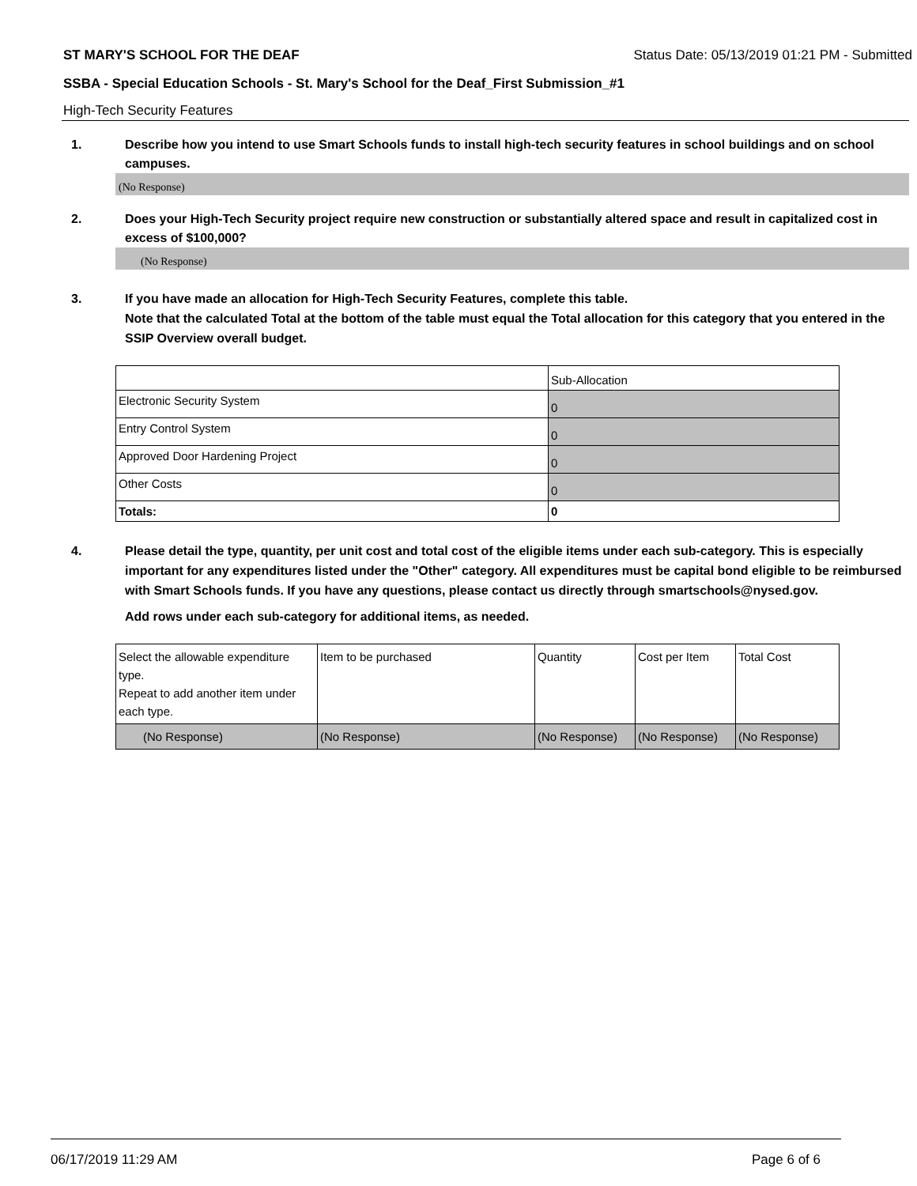ST MARY'S SCHOOL FOR THE DEAF Status Date: 05/13/2019 01:21 PM - Submitted
SSBA - Special Education Schools - St. Mary's School for the Deaf_First Submission_#1
High-Tech Security Features
1. Describe how you intend to use Smart Schools funds to install high-tech security features in school buildings and on school campuses.
(No Response)
2. Does your High-Tech Security project require new construction or substantially altered space and result in capitalized cost in excess of $100,000?
(No Response)
3. If you have made an allocation for High-Tech Security Features, complete this table.
Note that the calculated Total at the bottom of the table must equal the Total allocation for this category that you entered in the SSIP Overview overall budget.
| | Sub-Allocation |
| Electronic Security System | 0 |
| Entry Control System | 0 |
| Approved Door Hardening Project | 0 |
| Other Costs | 0 |
| Totals: | 0 |
4. Please detail the type, quantity, per unit cost and total cost of the eligible items under each sub-category. This is especially important for any expenditures listed under the "Other" category. All expenditures must be capital bond eligible to be reimbursed with Smart Schools funds. If you have any questions, please contact us directly through smartschools@nysed.gov.
Add rows under each sub-category for additional items, as needed.
| Select the allowable expenditure type. Repeat to add another item under each type. | Item to be purchased | Quantity | Cost per Item | Total Cost |
| (No Response) | (No Response) | (No Response) | (No Response) | (No Response) |
06/17/2019 11:29 AM Page 6 of 6